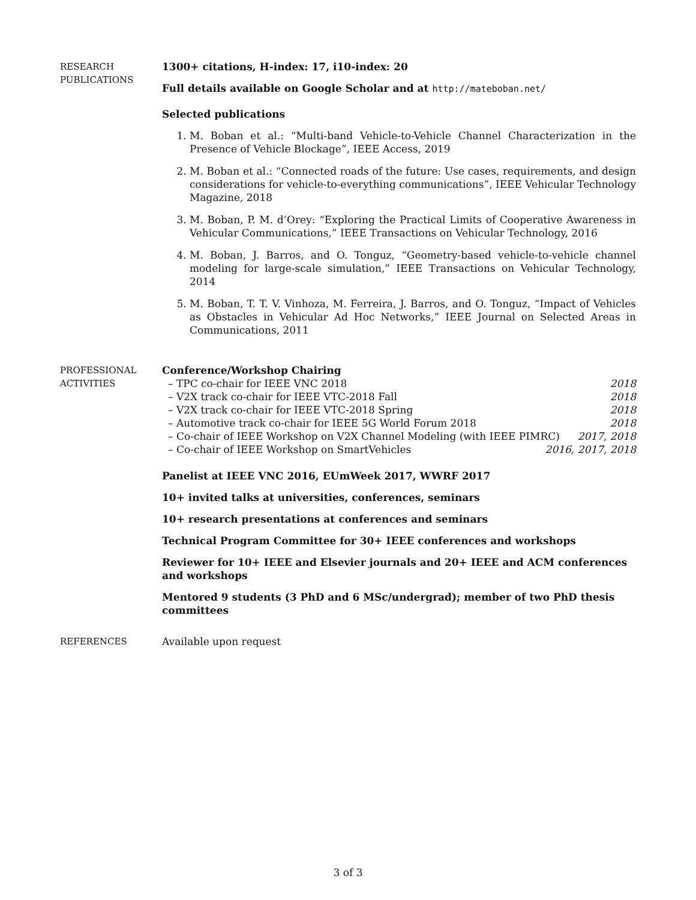RESEARCH
PUBLICATIONS
1300+ citations, H-index: 17, i10-index: 20
Full details available on Google Scholar and at http://mateboban.net/
Selected publications
1. M. Boban et al.: “Multi-band Vehicle-to-Vehicle Channel Characterization in the Presence of Vehicle Blockage”, IEEE Access, 2019
2. M. Boban et al.: “Connected roads of the future: Use cases, requirements, and design considerations for vehicle-to-everything communications”, IEEE Vehicular Technology Magazine, 2018
3. M. Boban, P. M. d’Orey: “Exploring the Practical Limits of Cooperative Awareness in Vehicular Communications,” IEEE Transactions on Vehicular Technology, 2016
4. M. Boban, J. Barros, and O. Tonguz, “Geometry-based vehicle-to-vehicle channel modeling for large-scale simulation,” IEEE Transactions on Vehicular Technology, 2014
5. M. Boban, T. T. V. Vinhoza, M. Ferreira, J. Barros, and O. Tonguz, “Impact of Vehicles as Obstacles in Vehicular Ad Hoc Networks,” IEEE Journal on Selected Areas in Communications, 2011
PROFESSIONAL
ACTIVITIES
Conference/Workshop Chairing
– TPC co-chair for IEEE VNC 2018 2018
– V2X track co-chair for IEEE VTC-2018 Fall 2018
– V2X track co-chair for IEEE VTC-2018 Spring 2018
– Automotive track co-chair for IEEE 5G World Forum 2018 2018
– Co-chair of IEEE Workshop on V2X Channel Modeling (with IEEE PIMRC) 2017, 2018
– Co-chair of IEEE Workshop on SmartVehicles 2016, 2017, 2018
Panelist at IEEE VNC 2016, EUmWeek 2017, WWRF 2017
10+ invited talks at universities, conferences, seminars
10+ research presentations at conferences and seminars
Technical Program Committee for 30+ IEEE conferences and workshops
Reviewer for 10+ IEEE and Elsevier journals and 20+ IEEE and ACM conferences and workshops
Mentored 9 students (3 PhD and 6 MSc/undergrad); member of two PhD thesis committees
REFERENCES Available upon request
3 of 3